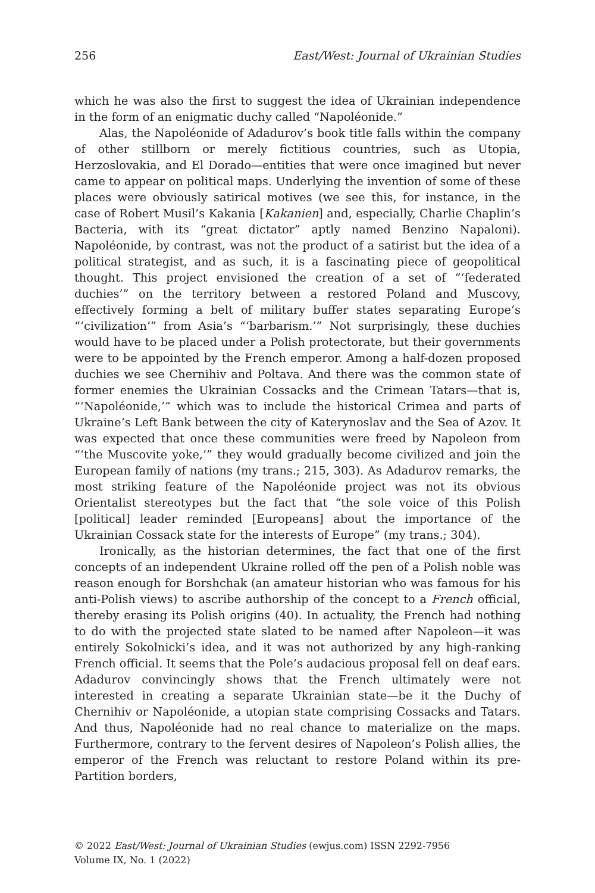256 East/West: Journal of Ukrainian Studies
which he was also the first to suggest the idea of Ukrainian independence in the form of an enigmatic duchy called “Napoléonide.”
Alas, the Napoléonide of Adadurov’s book title falls within the company of other stillborn or merely fictitious countries, such as Utopia, Herzoslovakia, and El Dorado—entities that were once imagined but never came to appear on political maps. Underlying the invention of some of these places were obviously satirical motives (we see this, for instance, in the case of Robert Musil’s Kakania [Kakanien] and, especially, Charlie Chaplin’s Bacteria, with its “great dictator” aptly named Benzino Napaloni). Napoléonide, by contrast, was not the product of a satirist but the idea of a political strategist, and as such, it is a fascinating piece of geopolitical thought. This project envisioned the creation of a set of “‘federated duchies’” on the territory between a restored Poland and Muscovy, effectively forming a belt of military buffer states separating Europe’s “‘civilization’” from Asia’s “‘barbarism.’” Not surprisingly, these duchies would have to be placed under a Polish protectorate, but their governments were to be appointed by the French emperor. Among a half-dozen proposed duchies we see Chernihiv and Poltava. And there was the common state of former enemies the Ukrainian Cossacks and the Crimean Tatars—that is, “‘Napoléonide,’” which was to include the historical Crimea and parts of Ukraine’s Left Bank between the city of Katerynoslav and the Sea of Azov. It was expected that once these communities were freed by Napoleon from “‘the Muscovite yoke,’” they would gradually become civilized and join the European family of nations (my trans.; 215, 303). As Adadurov remarks, the most striking feature of the Napoléonide project was not its obvious Orientalist stereotypes but the fact that “the sole voice of this Polish [political] leader reminded [Europeans] about the importance of the Ukrainian Cossack state for the interests of Europe” (my trans.; 304).
Ironically, as the historian determines, the fact that one of the first concepts of an independent Ukraine rolled off the pen of a Polish noble was reason enough for Borshchak (an amateur historian who was famous for his anti-Polish views) to ascribe authorship of the concept to a French official, thereby erasing its Polish origins (40). In actuality, the French had nothing to do with the projected state slated to be named after Napoleon—it was entirely Sokolnicki’s idea, and it was not authorized by any high-ranking French official. It seems that the Pole’s audacious proposal fell on deaf ears. Adadurov convincingly shows that the French ultimately were not interested in creating a separate Ukrainian state—be it the Duchy of Chernihiv or Napoléonide, a utopian state comprising Cossacks and Tatars. And thus, Napoléonide had no real chance to materialize on the maps. Furthermore, contrary to the fervent desires of Napoleon’s Polish allies, the emperor of the French was reluctant to restore Poland within its pre-Partition borders,
© 2022 East/West: Journal of Ukrainian Studies (ewjus.com) ISSN 2292-7956
Volume IX, No. 1 (2022)